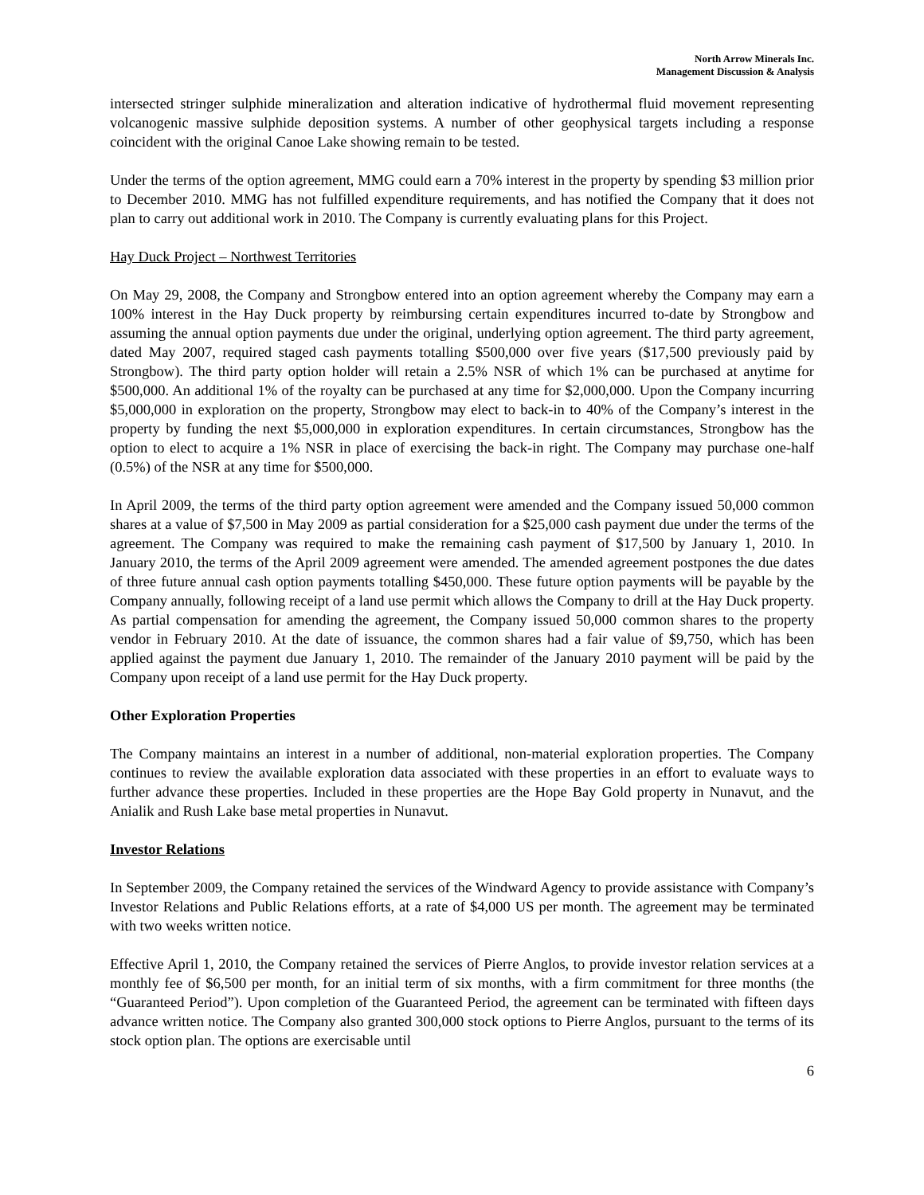North Arrow Minerals Inc.
Management Discussion & Analysis
intersected stringer sulphide mineralization and alteration indicative of hydrothermal fluid movement representing volcanogenic massive sulphide deposition systems. A number of other geophysical targets including a response coincident with the original Canoe Lake showing remain to be tested.
Under the terms of the option agreement, MMG could earn a 70% interest in the property by spending $3 million prior to December 2010. MMG has not fulfilled expenditure requirements, and has notified the Company that it does not plan to carry out additional work in 2010. The Company is currently evaluating plans for this Project.
Hay Duck Project – Northwest Territories
On May 29, 2008, the Company and Strongbow entered into an option agreement whereby the Company may earn a 100% interest in the Hay Duck property by reimbursing certain expenditures incurred to-date by Strongbow and assuming the annual option payments due under the original, underlying option agreement. The third party agreement, dated May 2007, required staged cash payments totalling $500,000 over five years ($17,500 previously paid by Strongbow). The third party option holder will retain a 2.5% NSR of which 1% can be purchased at anytime for $500,000. An additional 1% of the royalty can be purchased at any time for $2,000,000. Upon the Company incurring $5,000,000 in exploration on the property, Strongbow may elect to back-in to 40% of the Company’s interest in the property by funding the next $5,000,000 in exploration expenditures. In certain circumstances, Strongbow has the option to elect to acquire a 1% NSR in place of exercising the back-in right. The Company may purchase one-half (0.5%) of the NSR at any time for $500,000.
In April 2009, the terms of the third party option agreement were amended and the Company issued 50,000 common shares at a value of $7,500 in May 2009 as partial consideration for a $25,000 cash payment due under the terms of the agreement. The Company was required to make the remaining cash payment of $17,500 by January 1, 2010. In January 2010, the terms of the April 2009 agreement were amended. The amended agreement postpones the due dates of three future annual cash option payments totalling $450,000. These future option payments will be payable by the Company annually, following receipt of a land use permit which allows the Company to drill at the Hay Duck property. As partial compensation for amending the agreement, the Company issued 50,000 common shares to the property vendor in February 2010. At the date of issuance, the common shares had a fair value of $9,750, which has been applied against the payment due January 1, 2010. The remainder of the January 2010 payment will be paid by the Company upon receipt of a land use permit for the Hay Duck property.
Other Exploration Properties
The Company maintains an interest in a number of additional, non-material exploration properties. The Company continues to review the available exploration data associated with these properties in an effort to evaluate ways to further advance these properties. Included in these properties are the Hope Bay Gold property in Nunavut, and the Anialik and Rush Lake base metal properties in Nunavut.
Investor Relations
In September 2009, the Company retained the services of the Windward Agency to provide assistance with Company’s Investor Relations and Public Relations efforts, at a rate of $4,000 US per month. The agreement may be terminated with two weeks written notice.
Effective April 1, 2010, the Company retained the services of Pierre Anglos, to provide investor relation services at a monthly fee of $6,500 per month, for an initial term of six months, with a firm commitment for three months (the “Guaranteed Period”). Upon completion of the Guaranteed Period, the agreement can be terminated with fifteen days advance written notice. The Company also granted 300,000 stock options to Pierre Anglos, pursuant to the terms of its stock option plan. The options are exercisable until
6